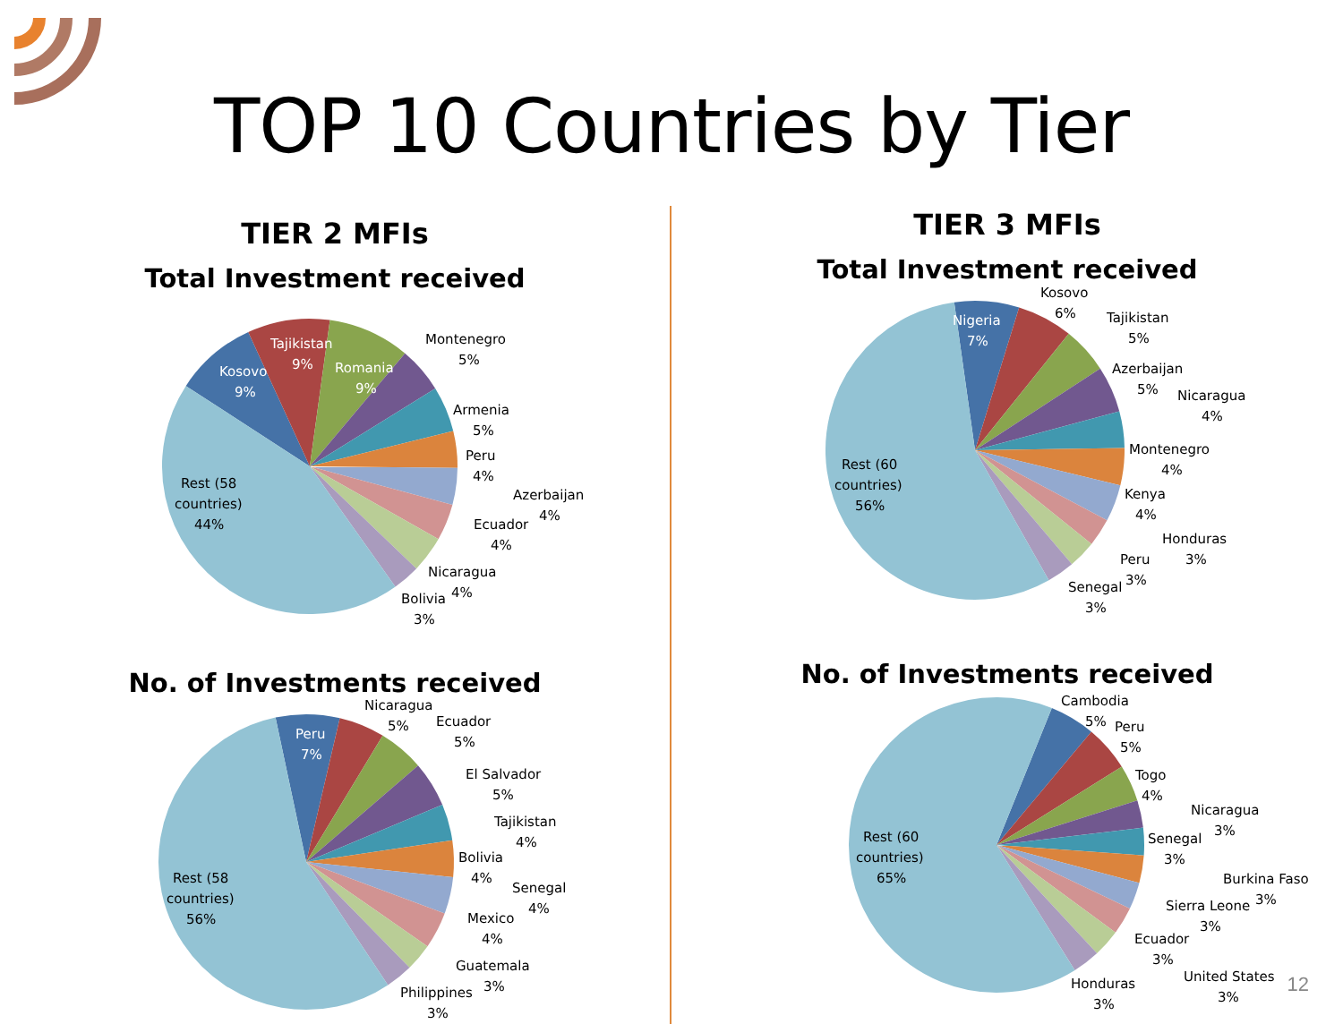TOP 10 Countries by Tier
TIER 2 MFIs
Total Investment received
Kosovo
9%
Tajikistan
9%
Romania
9%
Montenegro
5%
Armenia
5%
Peru
4%
Azerbaijan
4%
Ecuador
4%
Nicaragua
4%
Bolivia
3%
Rest (58
countries)
44%
No. of Investments received
Peru
7%
Nicaragua
5%
Ecuador
5%
El Salvador
5%
Tajikistan
4%
Bolivia
4%
Senegal
4%
Mexico
4%
Guatemala
3%
Philippines
3%
Rest (58
countries)
56%
TIER 3 MFIs
Total Investment received
Nigeria
7%
Kosovo
6%
Tajikistan
5%
Azerbaijan
5%
Nicaragua
4%
Montenegro
4%
Kenya
4%
Honduras
3%
Peru
3%
Senegal
3%
Rest (60
countries)
56%
No. of Investments received
Cambodia
5%
Peru
5%
Togo
4%
Nicaragua
3%
Senegal
3%
Burkina Faso
Sierra Leone
3%
3%
Ecuador
3%
United States
3%
Honduras
3%
Rest (60
countries)
65%
12